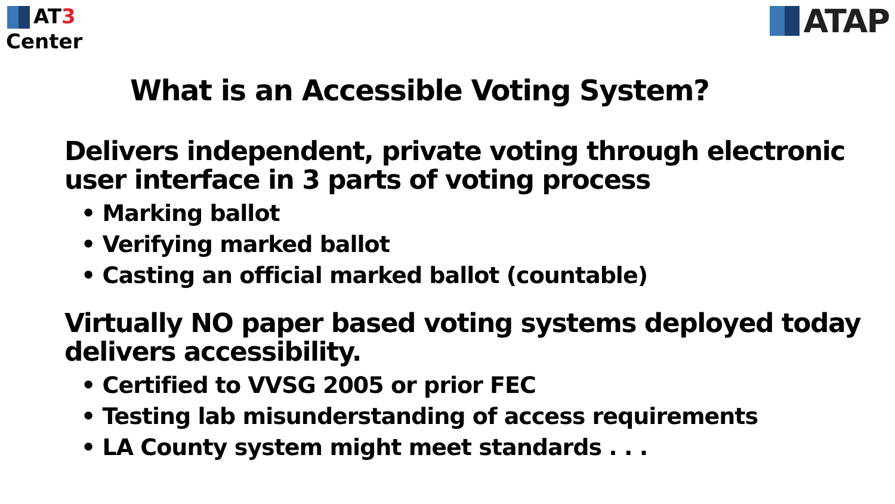AT3
Center
ATAP
What is an Accessible Voting System?
Delivers independent, private voting through electronic user interface in 3 parts of voting process
• Marking ballot
• Verifying marked ballot
• Casting an official marked ballot (countable)
Virtually NO paper based voting systems deployed today delivers accessibility.
• Certified to VVSG 2005 or prior FEC
• Testing lab misunderstanding of access requirements
• LA County system might meet standards . . .